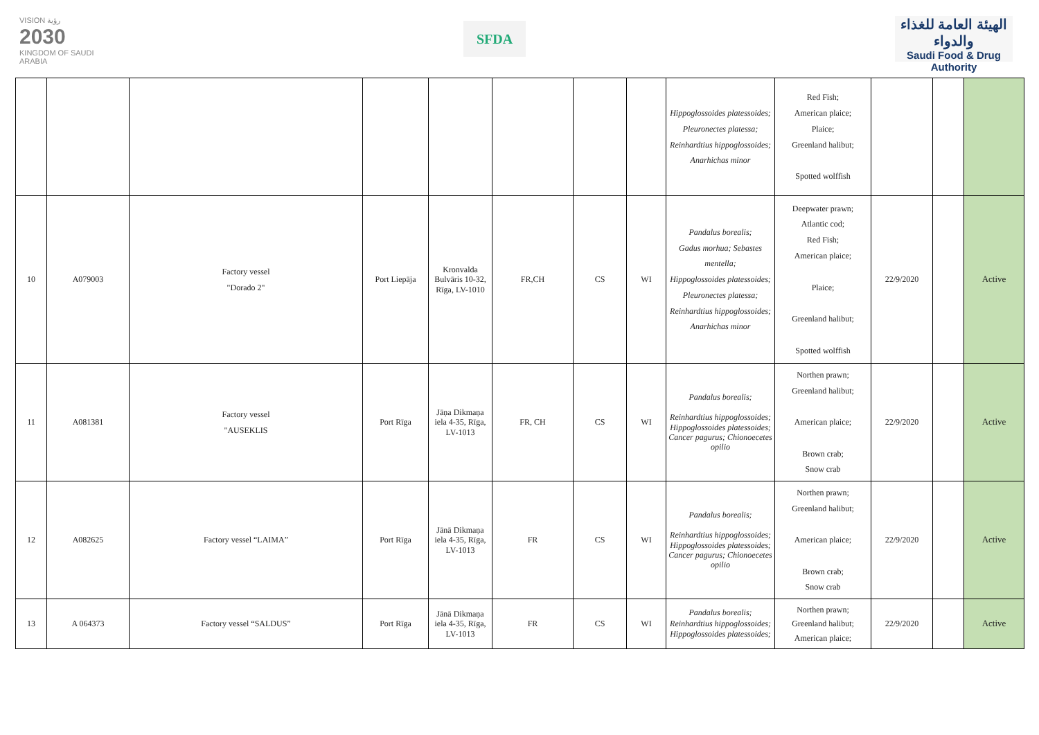VISION رؤية
2030
KINGDOM OF SAUDI ARABIA
SFDA
الهيئة العامة للغذاء والدواء
Saudi Food & Drug Authority
| | | | | | | | | Hippoglossoides platessoides; Pleuronectes platessa; Reinhardtius hippoglossoides; Anarhichas minor | Red Fish; American plaice; Plaice; Greenland halibut; Spotted wolffish | | | |
| 10 | A079003 | Factory vessel "Dorado 2" | Port Liepāja | Kronvalda Bulvāris 10-32, Rīga, LV-1010 | FR,CH | CS | WI | Pandalus borealis; Gadus morhua; Sebastes mentella; Hippoglossoides platessoides; Pleuronectes platessa; Reinhardtius hippoglossoides; Anarhichas minor | Deepwater prawn; Atlantic cod; Red Fish; American plaice; Plaice; Greenland halibut; Spotted wolffish | 22/9/2020 | | Active |
| 11 | A081381 | Factory vessel "AUSEKLIS | Port Rīga | Jāņa Dikmaņa iela 4-35, Rīga, LV-1013 | FR, CH | CS | WI | Pandalus borealis; Reinhardtius hippoglossoides; Hippoglossoides platessoides; Cancer pagurus; Chionoecetes opilio | Northen prawn; Greenland halibut; American plaice; Brown crab; Snow crab | 22/9/2020 | | Active |
| 12 | A082625 | Factory vessel “LAIMA” | Port Rīga | Jānā Dikmaņa iela 4-35, Rīga, LV-1013 | FR | CS | WI | Pandalus borealis; Reinhardtius hippoglossoides; Hippoglossoides platessoides; Cancer pagurus; Chionoecetes opilio | Northen prawn; Greenland halibut; American plaice; Brown crab; Snow crab | 22/9/2020 | | Active |
| 13 | A 064373 | Factory vessel “SALDUS” | Port Rīga | Jānā Dikmaņa iela 4-35, Rīga, LV-1013 | FR | CS | WI | Pandalus borealis; Reinhardtius hippoglossoides; Hippoglossoides platessoides; | Northen prawn; Greenland halibut; American plaice; | 22/9/2020 | | Active |